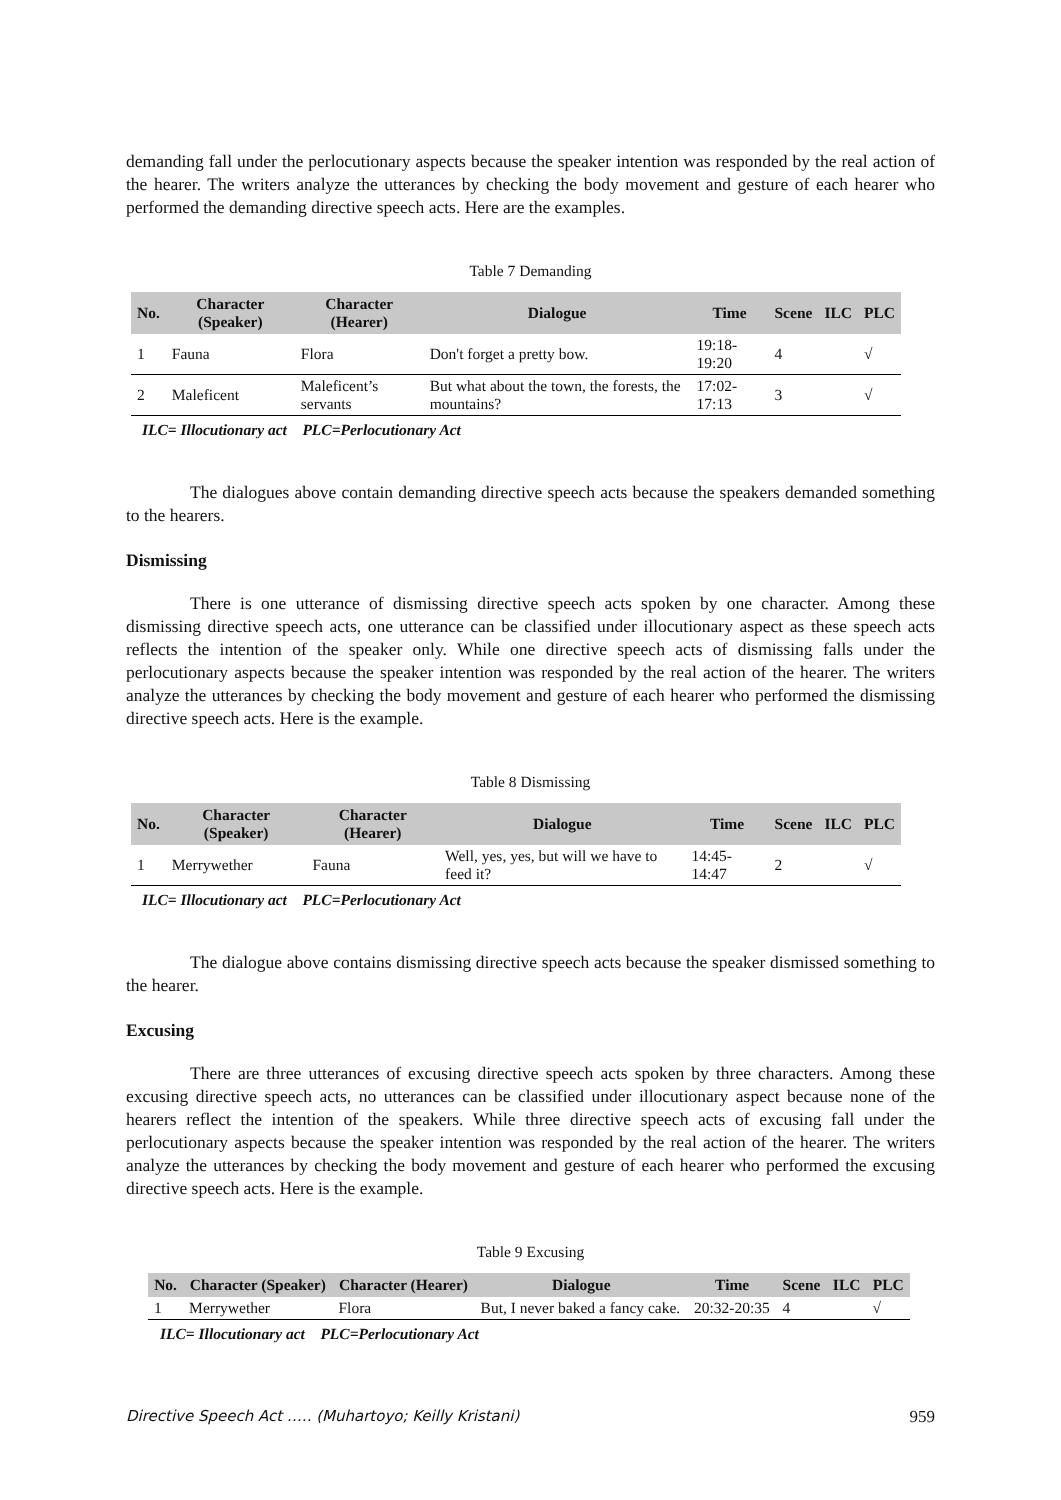demanding fall under the perlocutionary aspects because the speaker intention was responded by the real action of the hearer. The writers analyze the utterances by checking the body movement and gesture of each hearer who performed the demanding directive speech acts. Here are the examples.
Table 7 Demanding
| No. | Character (Speaker) | Character (Hearer) | Dialogue | Time | Scene | ILC | PLC |
| --- | --- | --- | --- | --- | --- | --- | --- |
| 1 | Fauna | Flora | Don't forget a pretty bow. | 19:18-19:20 | 4 | | √ |
| 2 | Maleficent | Maleficent’s servants | But what about the town, the forests, the mountains? | 17:02-17:13 | 3 | | √ |
ILC= Illocutionary act PLC=Perlocutionary Act
The dialogues above contain demanding directive speech acts because the speakers demanded something to the hearers.
Dismissing
There is one utterance of dismissing directive speech acts spoken by one character. Among these dismissing directive speech acts, one utterance can be classified under illocutionary aspect as these speech acts reflects the intention of the speaker only. While one directive speech acts of dismissing falls under the perlocutionary aspects because the speaker intention was responded by the real action of the hearer. The writers analyze the utterances by checking the body movement and gesture of each hearer who performed the dismissing directive speech acts. Here is the example.
Table 8 Dismissing
| No. | Character (Speaker) | Character (Hearer) | Dialogue | Time | Scene | ILC | PLC |
| --- | --- | --- | --- | --- | --- | --- | --- |
| 1 | Merrywether | Fauna | Well, yes, yes, but will we have to feed it? | 14:45-14:47 | 2 | | √ |
ILC= Illocutionary act PLC=Perlocutionary Act
The dialogue above contains dismissing directive speech acts because the speaker dismissed something to the hearer.
Excusing
There are three utterances of excusing directive speech acts spoken by three characters. Among these excusing directive speech acts, no utterances can be classified under illocutionary aspect because none of the hearers reflect the intention of the speakers. While three directive speech acts of excusing fall under the perlocutionary aspects because the speaker intention was responded by the real action of the hearer. The writers analyze the utterances by checking the body movement and gesture of each hearer who performed the excusing directive speech acts. Here is the example.
Table 9 Excusing
| No. | Character (Speaker) | Character (Hearer) | Dialogue | Time | Scene | ILC | PLC |
| --- | --- | --- | --- | --- | --- | --- | --- |
| 1 | Merrywether | Flora | But, I never baked a fancy cake. | 20:32-20:35 | 4 | | √ |
ILC= Illocutionary act PLC=Perlocutionary Act
Directive Speech Act ….. (Muhartoyo; Keilly Kristani) 959